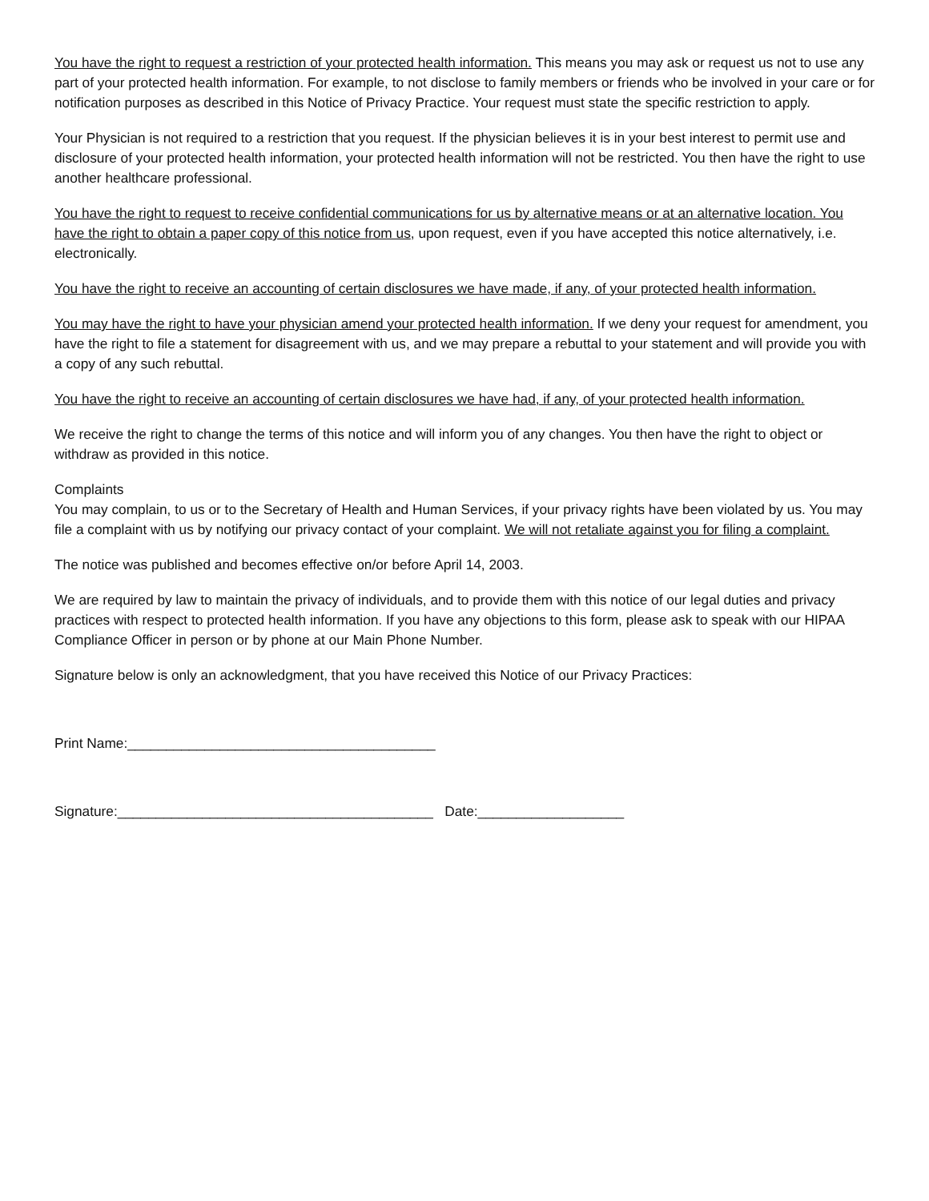You have the right to request a restriction of your protected health information. This means you may ask or request us not to use any part of your protected health information. For example, to not disclose to family members or friends who be involved in your care or for notification purposes as described in this Notice of Privacy Practice. Your request must state the specific restriction to apply.
Your Physician is not required to a restriction that you request. If the physician believes it is in your best interest to permit use and disclosure of your protected health information, your protected health information will not be restricted. You then have the right to use another healthcare professional.
You have the right to request to receive confidential communications for us by alternative means or at an alternative location. You have the right to obtain a paper copy of this notice from us, upon request, even if you have accepted this notice alternatively, i.e. electronically.
You have the right to receive an accounting of certain disclosures we have made, if any, of your protected health information.
You may have the right to have your physician amend your protected health information. If we deny your request for amendment, you have the right to file a statement for disagreement with us, and we may prepare a rebuttal to your statement and will provide you with a copy of any such rebuttal.
You have the right to receive an accounting of certain disclosures we have had, if any, of your protected health information.
We receive the right to change the terms of this notice and will inform you of any changes. You then have the right to object or withdraw as provided in this notice.
Complaints
You may complain, to us or to the Secretary of Health and Human Services, if your privacy rights have been violated by us. You may file a complaint with us by notifying our privacy contact of your complaint. We will not retaliate against you for filing a complaint.
The notice was published and becomes effective on/or before April 14, 2003.
We are required by law to maintain the privacy of individuals, and to provide them with this notice of our legal duties and privacy practices with respect to protected health information. If you have any objections to this form, please ask to speak with our HIPAA Compliance Officer in person or by phone at our Main Phone Number.
Signature below is only an acknowledgment, that you have received this Notice of our Privacy Practices:
Print Name:________________________________________
Signature:_________________________________________ Date:___________________